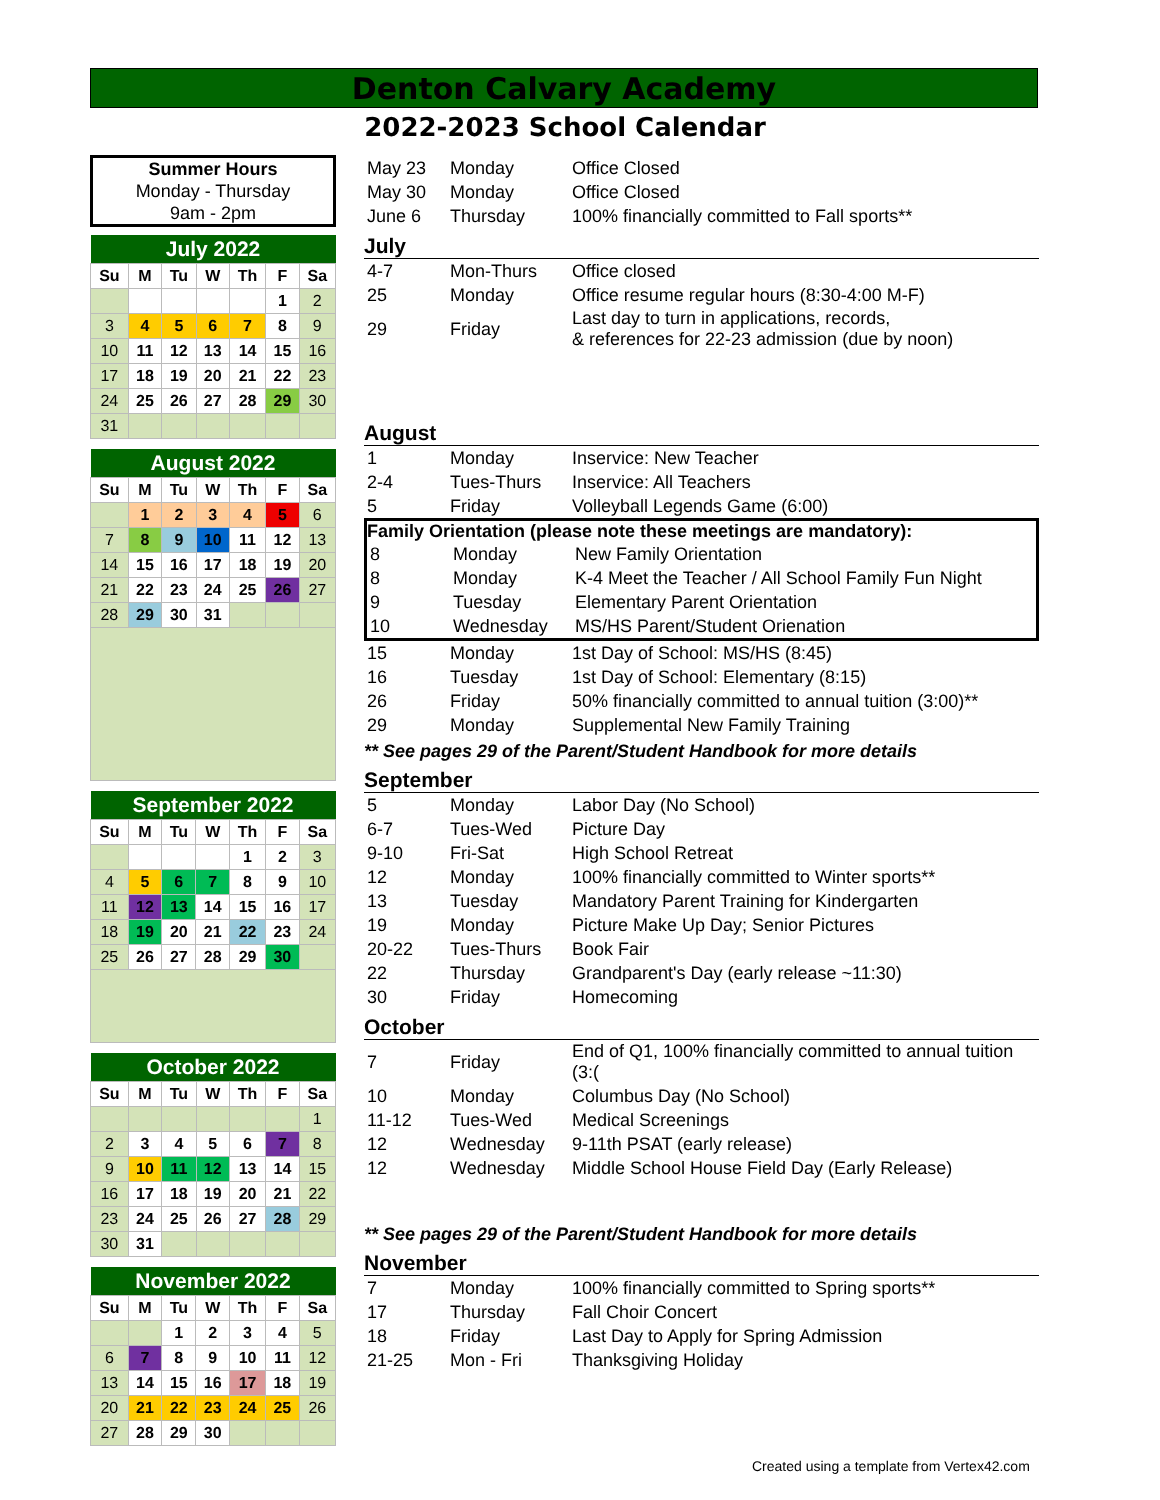Denton Calvary Academy
2022-2023 School Calendar
Summer Hours
Monday - Thursday
9am - 2pm
| July 2022 | | | | | | |
| --- | --- | --- | --- | --- | --- | --- |
| Su | M | Tu | W | Th | F | Sa |
| | | | | | 1 | 2 |
| 3 | 4 | 5 | 6 | 7 | 8 | 9 |
| 10 | 11 | 12 | 13 | 14 | 15 | 16 |
| 17 | 18 | 19 | 20 | 21 | 22 | 23 |
| 24 | 25 | 26 | 27 | 28 | 29 | 30 |
| 31 | | | | | | |
| August 2022 | | | | | | |
| --- | --- | --- | --- | --- | --- | --- |
| Su | M | Tu | W | Th | F | Sa |
| | 1 | 2 | 3 | 4 | 5 | 6 |
| 7 | 8 | 9 | 10 | 11 | 12 | 13 |
| 14 | 15 | 16 | 17 | 18 | 19 | 20 |
| 21 | 22 | 23 | 24 | 25 | 26 | 27 |
| 28 | 29 | 30 | 31 | | | |
| September 2022 | | | | | | |
| --- | --- | --- | --- | --- | --- | --- |
| Su | M | Tu | W | Th | F | Sa |
| | | | | 1 | 2 | 3 |
| 4 | 5 | 6 | 7 | 8 | 9 | 10 |
| 11 | 12 | 13 | 14 | 15 | 16 | 17 |
| 18 | 19 | 20 | 21 | 22 | 23 | 24 |
| 25 | 26 | 27 | 28 | 29 | 30 | |
| October 2022 | | | | | | |
| --- | --- | --- | --- | --- | --- | --- |
| Su | M | Tu | W | Th | F | Sa |
| | | | | | | 1 |
| 2 | 3 | 4 | 5 | 6 | 7 | 8 |
| 9 | 10 | 11 | 12 | 13 | 14 | 15 |
| 16 | 17 | 18 | 19 | 20 | 21 | 22 |
| 23 | 24 | 25 | 26 | 27 | 28 | 29 |
| 30 | 31 | | | | | |
| November 2022 | | | | | | |
| --- | --- | --- | --- | --- | --- | --- |
| Su | M | Tu | W | Th | F | Sa |
| | | 1 | 2 | 3 | 4 | 5 |
| 6 | 7 | 8 | 9 | 10 | 11 | 12 |
| 13 | 14 | 15 | 16 | 17 | 18 | 19 |
| 20 | 21 | 22 | 23 | 24 | 25 | 26 |
| 27 | 28 | 29 | 30 | | | |
| May 23 | Monday | Office Closed |
| May 30 | Monday | Office Closed |
| June 6 | Thursday | 100% financially committed to Fall sports** |
July
| 4-7 | Mon-Thurs | Office closed |
| 25 | Monday | Office resume regular hours (8:30-4:00 M-F) |
| 29 | Friday | Last day to turn in applications, records, & references for 22-23 admission (due by noon) |
August
| 1 | Monday | Inservice: New Teacher |
| 2-4 | Tues-Thurs | Inservice: All Teachers |
| 5 | Friday | Volleyball Legends Game (6:00) |
Family Orientation (please note these meetings are mandatory):
| 8 | Monday | New Family Orientation |
| 8 | Monday | K-4 Meet the Teacher / All School Family Fun Night |
| 9 | Tuesday | Elementary Parent Orientation |
| 10 | Wednesday | MS/HS Parent/Student Orienation |
| 15 | Monday | 1st Day of School: MS/HS (8:45) |
| 16 | Tuesday | 1st Day of School: Elementary (8:15) |
| 26 | Friday | 50% financially committed to annual tuition (3:00)** |
| 29 | Monday | Supplemental New Family Training |
** See pages 29 of the Parent/Student Handbook for more details
September
| 5 | Monday | Labor Day (No School) |
| 6-7 | Tues-Wed | Picture Day |
| 9-10 | Fri-Sat | High School Retreat |
| 12 | Monday | 100% financially committed to Winter sports** |
| 13 | Tuesday | Mandatory Parent Training for Kindergarten |
| 19 | Monday | Picture Make Up Day; Senior Pictures |
| 20-22 | Tues-Thurs | Book Fair |
| 22 | Thursday | Grandparent's Day (early release ~11:30) |
| 30 | Friday | Homecoming |
October
| 7 | Friday | End of Q1, 100% financially committed to annual tuition (3:( |
| 10 | Monday | Columbus Day (No School) |
| 11-12 | Tues-Wed | Medical Screenings |
| 12 | Wednesday | 9-11th PSAT (early release) |
| 12 | Wednesday | Middle School House Field Day (Early Release) |
** See pages 29 of the Parent/Student Handbook for more details
November
| 7 | Monday | 100% financially committed to Spring sports** |
| 17 | Thursday | Fall Choir Concert |
| 18 | Friday | Last Day to Apply for Spring Admission |
| 21-25 | Mon - Fri | Thanksgiving Holiday |
Created using a template from Vertex42.com